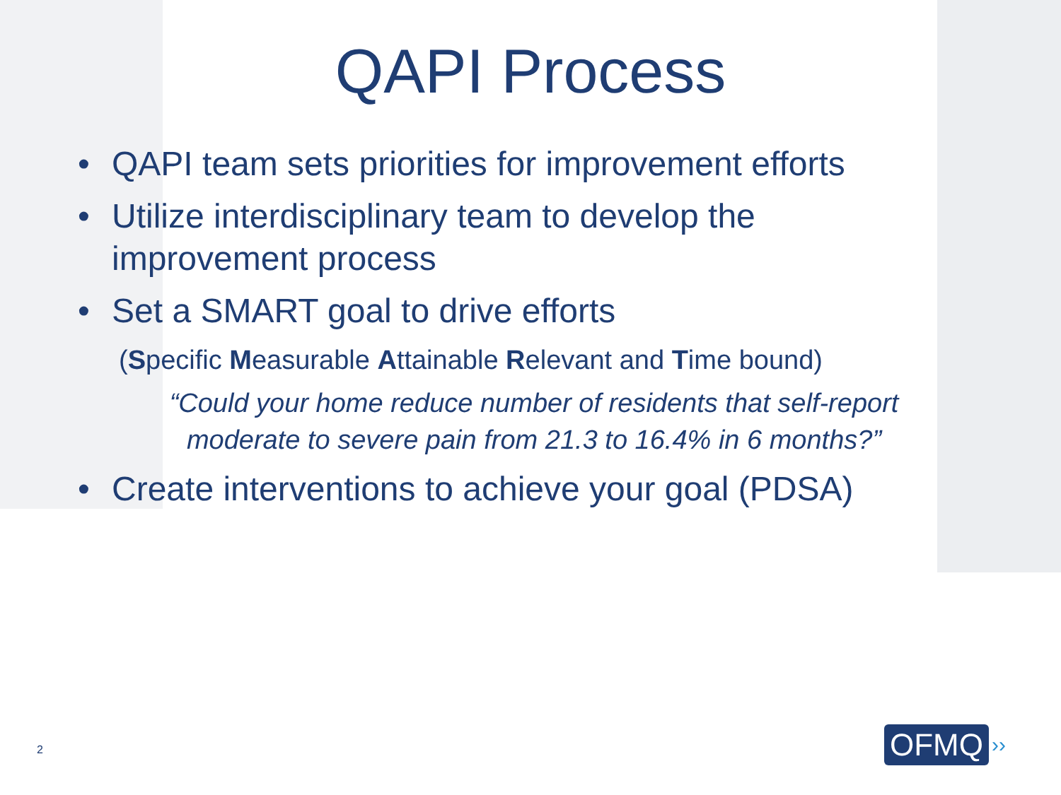QAPI Process
• QAPI team sets priorities for improvement efforts
• Utilize interdisciplinary team to develop the improvement process
• Set a SMART goal to drive efforts
(Specific Measurable Attainable Relevant and Time bound)
“Could your home reduce number of residents that self-report moderate to severe pain from 21.3 to 16.4% in 6 months?”
• Create interventions to achieve your goal (PDSA)
2
OFMQ ››